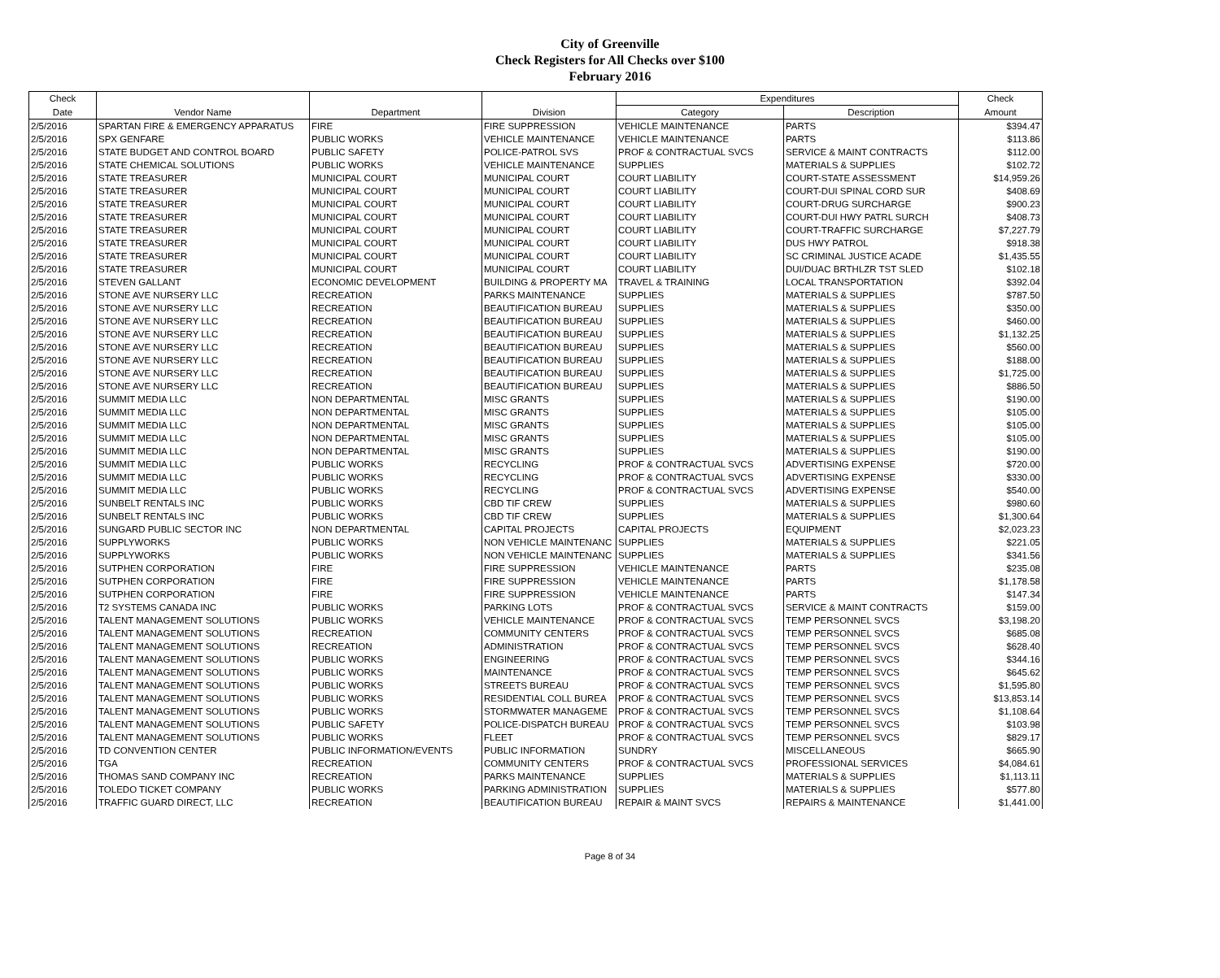City of Greenville
Check Registers for All Checks over $100
February 2016
| Check | | | | Expenditures | | Check |
| --- | --- | --- | --- | --- | --- | --- |
| Date | Vendor Name | Department | Division | Category | Description | Amount |
| 2/5/2016 | SPARTAN FIRE & EMERGENCY APPARATUS | FIRE | FIRE SUPPRESSION | VEHICLE MAINTENANCE | PARTS | $394.47 |
| 2/5/2016 | SPX GENFARE | PUBLIC WORKS | VEHICLE MAINTENANCE | VEHICLE MAINTENANCE | PARTS | $113.86 |
| 2/5/2016 | STATE BUDGET AND CONTROL BOARD | PUBLIC SAFETY | POLICE-PATROL SVS | PROF & CONTRACTUAL SVCS | SERVICE & MAINT CONTRACTS | $112.00 |
| 2/5/2016 | STATE CHEMICAL SOLUTIONS | PUBLIC WORKS | VEHICLE MAINTENANCE | SUPPLIES | MATERIALS & SUPPLIES | $102.72 |
| 2/5/2016 | STATE TREASURER | MUNICIPAL COURT | MUNICIPAL COURT | COURT LIABILITY | COURT-STATE ASSESSMENT | $14,959.26 |
| 2/5/2016 | STATE TREASURER | MUNICIPAL COURT | MUNICIPAL COURT | COURT LIABILITY | COURT-DUI SPINAL CORD SUR | $408.69 |
| 2/5/2016 | STATE TREASURER | MUNICIPAL COURT | MUNICIPAL COURT | COURT LIABILITY | COURT-DRUG SURCHARGE | $900.23 |
| 2/5/2016 | STATE TREASURER | MUNICIPAL COURT | MUNICIPAL COURT | COURT LIABILITY | COURT-DUI HWY PATRL SURCH | $408.73 |
| 2/5/2016 | STATE TREASURER | MUNICIPAL COURT | MUNICIPAL COURT | COURT LIABILITY | COURT-TRAFFIC SURCHARGE | $7,227.79 |
| 2/5/2016 | STATE TREASURER | MUNICIPAL COURT | MUNICIPAL COURT | COURT LIABILITY | DUS HWY PATROL | $918.38 |
| 2/5/2016 | STATE TREASURER | MUNICIPAL COURT | MUNICIPAL COURT | COURT LIABILITY | SC CRIMINAL JUSTICE ACADE | $1,435.55 |
| 2/5/2016 | STATE TREASURER | MUNICIPAL COURT | MUNICIPAL COURT | COURT LIABILITY | DUI/DUAC BRTHLZR TST SLED | $102.18 |
| 2/5/2016 | STEVEN GALLANT | ECONOMIC DEVELOPMENT | BUILDING & PROPERTY MA | TRAVEL & TRAINING | LOCAL TRANSPORTATION | $392.04 |
| 2/5/2016 | STONE AVE NURSERY LLC | RECREATION | PARKS MAINTENANCE | SUPPLIES | MATERIALS & SUPPLIES | $787.50 |
| 2/5/2016 | STONE AVE NURSERY LLC | RECREATION | BEAUTIFICATION BUREAU | SUPPLIES | MATERIALS & SUPPLIES | $350.00 |
| 2/5/2016 | STONE AVE NURSERY LLC | RECREATION | BEAUTIFICATION BUREAU | SUPPLIES | MATERIALS & SUPPLIES | $460.00 |
| 2/5/2016 | STONE AVE NURSERY LLC | RECREATION | BEAUTIFICATION BUREAU | SUPPLIES | MATERIALS & SUPPLIES | $1,132.25 |
| 2/5/2016 | STONE AVE NURSERY LLC | RECREATION | BEAUTIFICATION BUREAU | SUPPLIES | MATERIALS & SUPPLIES | $560.00 |
| 2/5/2016 | STONE AVE NURSERY LLC | RECREATION | BEAUTIFICATION BUREAU | SUPPLIES | MATERIALS & SUPPLIES | $188.00 |
| 2/5/2016 | STONE AVE NURSERY LLC | RECREATION | BEAUTIFICATION BUREAU | SUPPLIES | MATERIALS & SUPPLIES | $1,725.00 |
| 2/5/2016 | STONE AVE NURSERY LLC | RECREATION | BEAUTIFICATION BUREAU | SUPPLIES | MATERIALS & SUPPLIES | $886.50 |
| 2/5/2016 | SUMMIT MEDIA LLC | NON DEPARTMENTAL | MISC GRANTS | SUPPLIES | MATERIALS & SUPPLIES | $190.00 |
| 2/5/2016 | SUMMIT MEDIA LLC | NON DEPARTMENTAL | MISC GRANTS | SUPPLIES | MATERIALS & SUPPLIES | $105.00 |
| 2/5/2016 | SUMMIT MEDIA LLC | NON DEPARTMENTAL | MISC GRANTS | SUPPLIES | MATERIALS & SUPPLIES | $105.00 |
| 2/5/2016 | SUMMIT MEDIA LLC | NON DEPARTMENTAL | MISC GRANTS | SUPPLIES | MATERIALS & SUPPLIES | $105.00 |
| 2/5/2016 | SUMMIT MEDIA LLC | NON DEPARTMENTAL | MISC GRANTS | SUPPLIES | MATERIALS & SUPPLIES | $190.00 |
| 2/5/2016 | SUMMIT MEDIA LLC | PUBLIC WORKS | RECYCLING | PROF & CONTRACTUAL SVCS | ADVERTISING EXPENSE | $720.00 |
| 2/5/2016 | SUMMIT MEDIA LLC | PUBLIC WORKS | RECYCLING | PROF & CONTRACTUAL SVCS | ADVERTISING EXPENSE | $330.00 |
| 2/5/2016 | SUMMIT MEDIA LLC | PUBLIC WORKS | RECYCLING | PROF & CONTRACTUAL SVCS | ADVERTISING EXPENSE | $540.00 |
| 2/5/2016 | SUNBELT RENTALS INC | PUBLIC WORKS | CBD TIF CREW | SUPPLIES | MATERIALS & SUPPLIES | $980.60 |
| 2/5/2016 | SUNBELT RENTALS INC | PUBLIC WORKS | CBD TIF CREW | SUPPLIES | MATERIALS & SUPPLIES | $1,300.64 |
| 2/5/2016 | SUNGARD PUBLIC SECTOR INC | NON DEPARTMENTAL | CAPITAL PROJECTS | CAPITAL PROJECTS | EQUIPMENT | $2,023.23 |
| 2/5/2016 | SUPPLYWORKS | PUBLIC WORKS | NON VEHICLE MAINTENANC | SUPPLIES | MATERIALS & SUPPLIES | $221.05 |
| 2/5/2016 | SUPPLYWORKS | PUBLIC WORKS | NON VEHICLE MAINTENANC | SUPPLIES | MATERIALS & SUPPLIES | $341.56 |
| 2/5/2016 | SUTPHEN CORPORATION | FIRE | FIRE SUPPRESSION | VEHICLE MAINTENANCE | PARTS | $235.08 |
| 2/5/2016 | SUTPHEN CORPORATION | FIRE | FIRE SUPPRESSION | VEHICLE MAINTENANCE | PARTS | $1,178.58 |
| 2/5/2016 | SUTPHEN CORPORATION | FIRE | FIRE SUPPRESSION | VEHICLE MAINTENANCE | PARTS | $147.34 |
| 2/5/2016 | T2 SYSTEMS CANADA INC | PUBLIC WORKS | PARKING LOTS | PROF & CONTRACTUAL SVCS | SERVICE & MAINT CONTRACTS | $159.00 |
| 2/5/2016 | TALENT MANAGEMENT SOLUTIONS | PUBLIC WORKS | VEHICLE MAINTENANCE | PROF & CONTRACTUAL SVCS | TEMP PERSONNEL SVCS | $3,198.20 |
| 2/5/2016 | TALENT MANAGEMENT SOLUTIONS | RECREATION | COMMUNITY CENTERS | PROF & CONTRACTUAL SVCS | TEMP PERSONNEL SVCS | $685.08 |
| 2/5/2016 | TALENT MANAGEMENT SOLUTIONS | RECREATION | ADMINISTRATION | PROF & CONTRACTUAL SVCS | TEMP PERSONNEL SVCS | $628.40 |
| 2/5/2016 | TALENT MANAGEMENT SOLUTIONS | PUBLIC WORKS | ENGINEERING | PROF & CONTRACTUAL SVCS | TEMP PERSONNEL SVCS | $344.16 |
| 2/5/2016 | TALENT MANAGEMENT SOLUTIONS | PUBLIC WORKS | MAINTENANCE | PROF & CONTRACTUAL SVCS | TEMP PERSONNEL SVCS | $645.62 |
| 2/5/2016 | TALENT MANAGEMENT SOLUTIONS | PUBLIC WORKS | STREETS BUREAU | PROF & CONTRACTUAL SVCS | TEMP PERSONNEL SVCS | $1,595.80 |
| 2/5/2016 | TALENT MANAGEMENT SOLUTIONS | PUBLIC WORKS | RESIDENTIAL COLL BUREA | PROF & CONTRACTUAL SVCS | TEMP PERSONNEL SVCS | $13,853.14 |
| 2/5/2016 | TALENT MANAGEMENT SOLUTIONS | PUBLIC WORKS | STORMWATER MANAGEME | PROF & CONTRACTUAL SVCS | TEMP PERSONNEL SVCS | $1,108.64 |
| 2/5/2016 | TALENT MANAGEMENT SOLUTIONS | PUBLIC SAFETY | POLICE-DISPATCH BUREAU | PROF & CONTRACTUAL SVCS | TEMP PERSONNEL SVCS | $103.98 |
| 2/5/2016 | TALENT MANAGEMENT SOLUTIONS | PUBLIC WORKS | FLEET | PROF & CONTRACTUAL SVCS | TEMP PERSONNEL SVCS | $829.17 |
| 2/5/2016 | TD CONVENTION CENTER | PUBLIC INFORMATION/EVENTS | PUBLIC INFORMATION | SUNDRY | MISCELLANEOUS | $665.90 |
| 2/5/2016 | TGA | RECREATION | COMMUNITY CENTERS | PROF & CONTRACTUAL SVCS | PROFESSIONAL SERVICES | $4,084.61 |
| 2/5/2016 | THOMAS SAND COMPANY INC | RECREATION | PARKS MAINTENANCE | SUPPLIES | MATERIALS & SUPPLIES | $1,113.11 |
| 2/5/2016 | TOLEDO TICKET COMPANY | PUBLIC WORKS | PARKING ADMINISTRATION | SUPPLIES | MATERIALS & SUPPLIES | $577.80 |
| 2/5/2016 | TRAFFIC GUARD DIRECT, LLC | RECREATION | BEAUTIFICATION BUREAU | REPAIR & MAINT SVCS | REPAIRS & MAINTENANCE | $1,441.00 |
Page 8 of 34